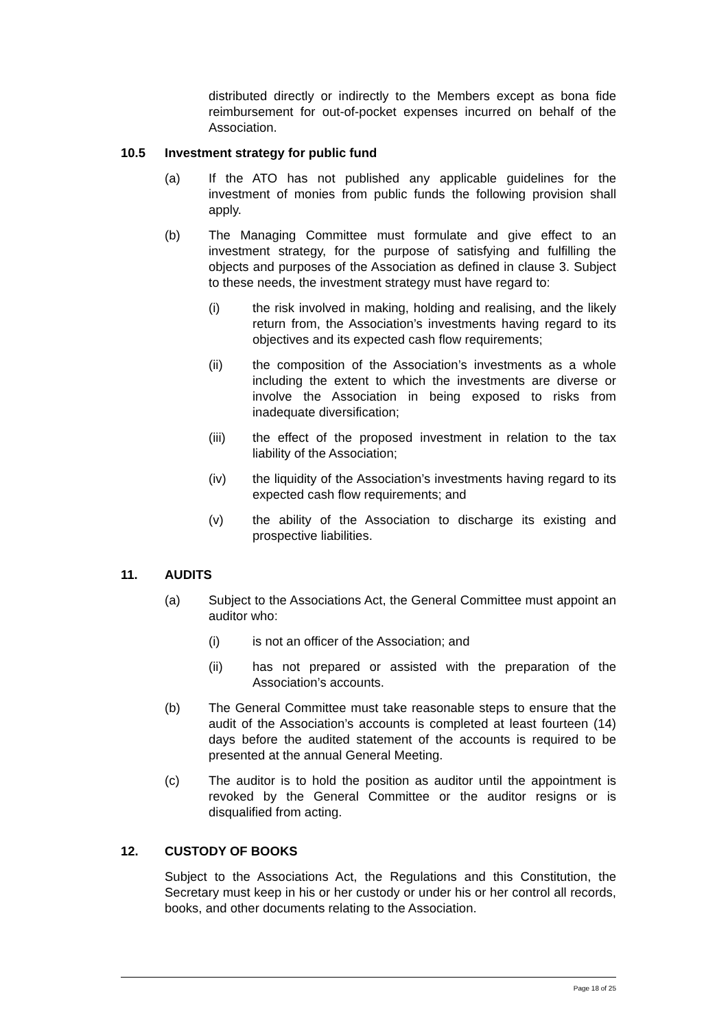distributed directly or indirectly to the Members except as bona fide reimbursement for out-of-pocket expenses incurred on behalf of the Association.
10.5 Investment strategy for public fund
(a) If the ATO has not published any applicable guidelines for the investment of monies from public funds the following provision shall apply.
(b) The Managing Committee must formulate and give effect to an investment strategy, for the purpose of satisfying and fulfilling the objects and purposes of the Association as defined in clause 3. Subject to these needs, the investment strategy must have regard to:
(i) the risk involved in making, holding and realising, and the likely return from, the Association’s investments having regard to its objectives and its expected cash flow requirements;
(ii) the composition of the Association’s investments as a whole including the extent to which the investments are diverse or involve the Association in being exposed to risks from inadequate diversification;
(iii) the effect of the proposed investment in relation to the tax liability of the Association;
(iv) the liquidity of the Association’s investments having regard to its expected cash flow requirements; and
(v) the ability of the Association to discharge its existing and prospective liabilities.
11. AUDITS
(a) Subject to the Associations Act, the General Committee must appoint an auditor who:
(i) is not an officer of the Association; and
(ii) has not prepared or assisted with the preparation of the Association’s accounts.
(b) The General Committee must take reasonable steps to ensure that the audit of the Association’s accounts is completed at least fourteen (14) days before the audited statement of the accounts is required to be presented at the annual General Meeting.
(c) The auditor is to hold the position as auditor until the appointment is revoked by the General Committee or the auditor resigns or is disqualified from acting.
12. CUSTODY OF BOOKS
Subject to the Associations Act, the Regulations and this Constitution, the Secretary must keep in his or her custody or under his or her control all records, books, and other documents relating to the Association.
Page 18 of 25